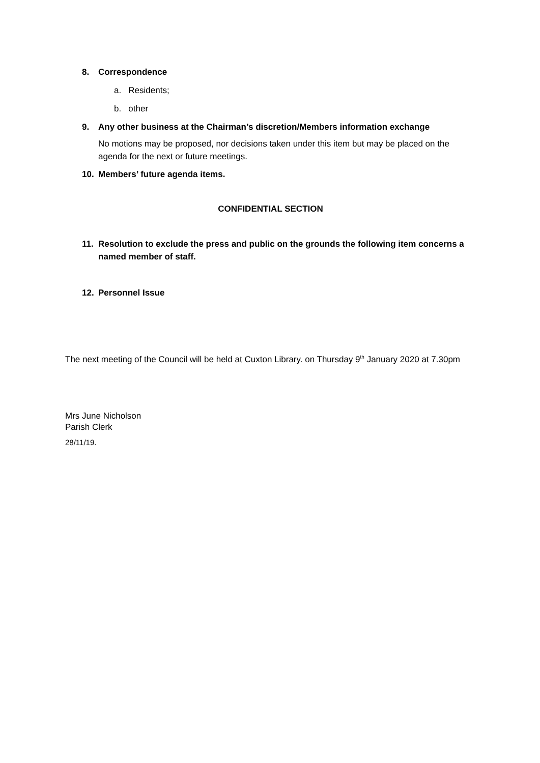8. Correspondence
a. Residents;
b. other
9. Any other business at the Chairman’s discretion/Members information exchange
No motions may be proposed, nor decisions taken under this item but may be placed on the agenda for the next or future meetings.
10. Members’ future agenda items.
CONFIDENTIAL SECTION
11. Resolution to exclude the press and public on the grounds the following item concerns a named member of staff.
12. Personnel Issue
The next meeting of the Council will be held at Cuxton Library. on Thursday 9<sup>th</sup> January 2020 at 7.30pm
Mrs June Nicholson
Parish Clerk
28/11/19.